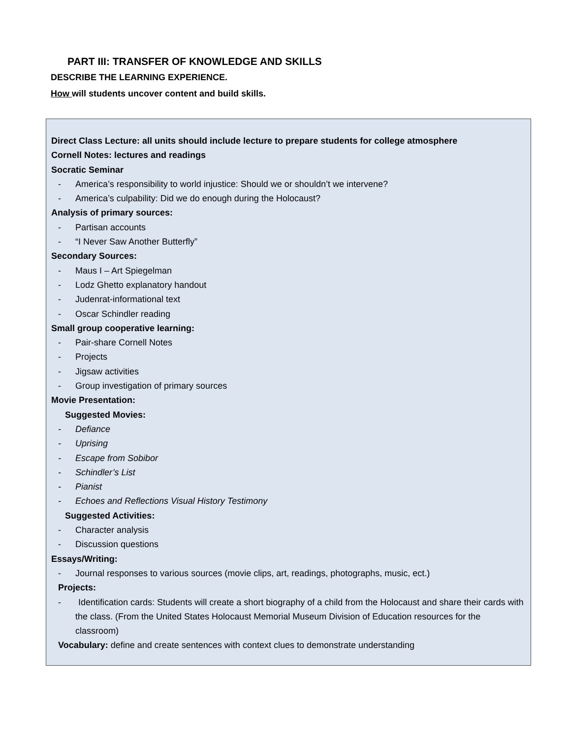PART III: TRANSFER OF KNOWLEDGE AND SKILLS
DESCRIBE THE LEARNING EXPERIENCE.
How will students uncover content and build skills.
Direct Class Lecture: all units should include lecture to prepare students for college atmosphere
Cornell Notes: lectures and readings
Socratic Seminar
- America’s responsibility to world injustice: Should we or shouldn’t we intervene?
- America’s culpability: Did we do enough during the Holocaust?
Analysis of primary sources:
- Partisan accounts
- “I Never Saw Another Butterfly”
Secondary Sources:
- Maus I – Art Spiegelman
- Lodz Ghetto explanatory handout
- Judenrat-informational text
- Oscar Schindler reading
Small group cooperative learning:
- Pair-share Cornell Notes
- Projects
- Jigsaw activities
- Group investigation of primary sources
Movie Presentation:
Suggested Movies:
- Defiance
- Uprising
- Escape from Sobibor
- Schindler’s List
- Pianist
- Echoes and Reflections Visual History Testimony
Suggested Activities:
- Character analysis
- Discussion questions
Essays/Writing:
- Journal responses to various sources (movie clips, art, readings, photographs, music, ect.)
Projects:
- Identification cards: Students will create a short biography of a child from the Holocaust and share their cards with the class. (From the United States Holocaust Memorial Museum Division of Education resources for the classroom)
Vocabulary: define and create sentences with context clues to demonstrate understanding